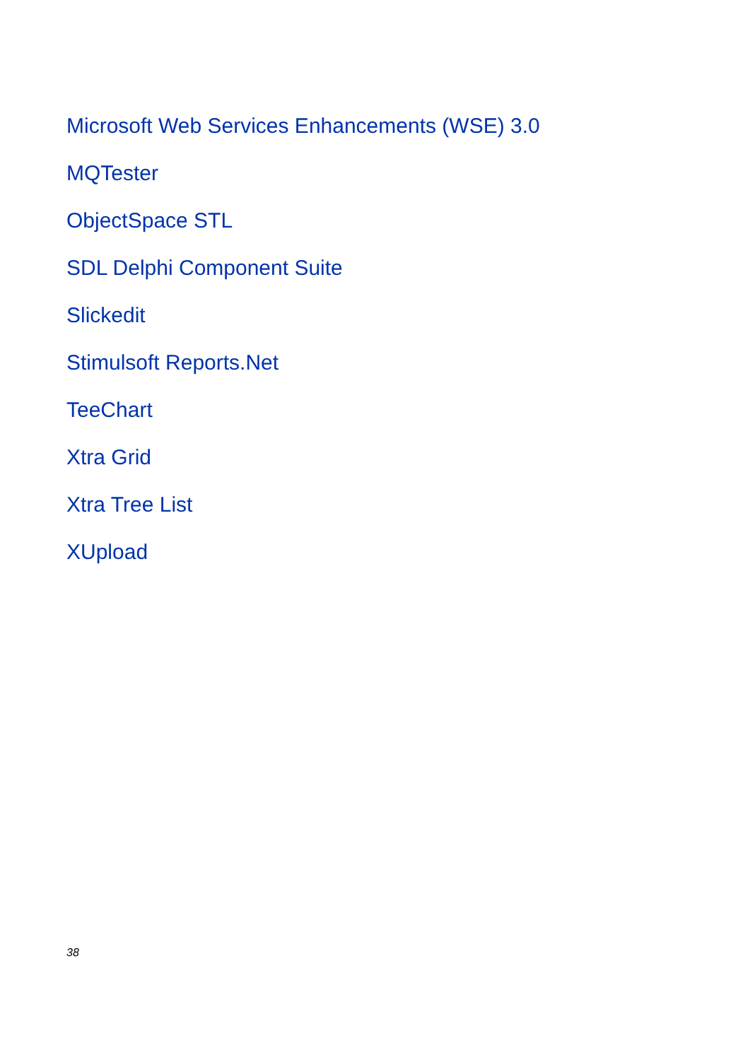Microsoft Web Services Enhancements (WSE) 3.0
MQTester
ObjectSpace STL
SDL Delphi Component Suite
Slickedit
Stimulsoft Reports.Net
TeeChart
Xtra Grid
Xtra Tree List
XUpload
38